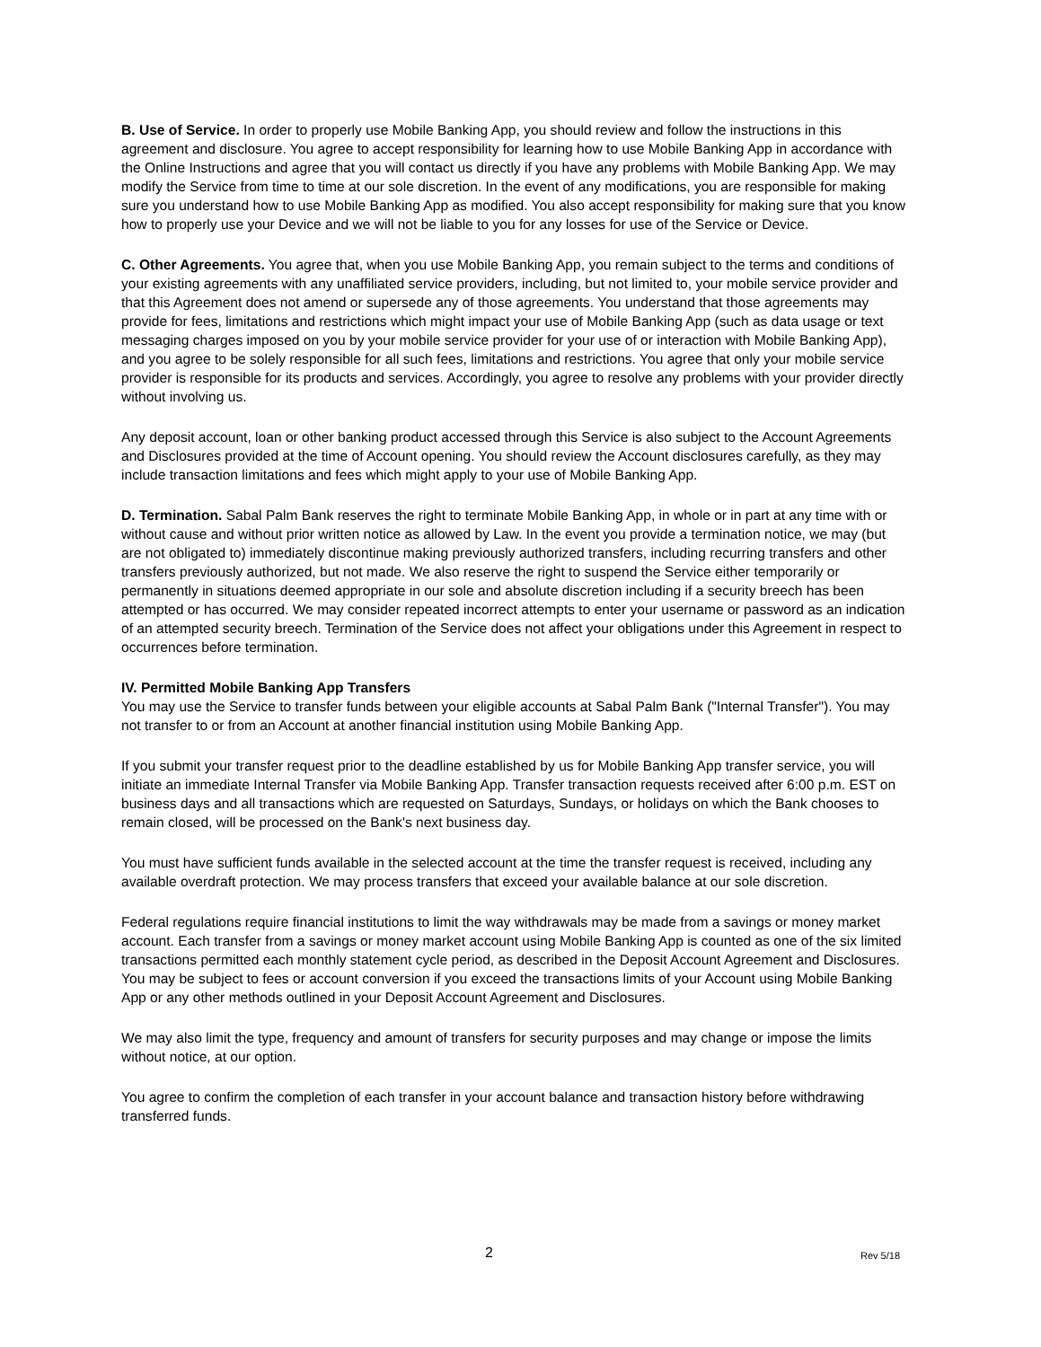B. Use of Service. In order to properly use Mobile Banking App, you should review and follow the instructions in this agreement and disclosure. You agree to accept responsibility for learning how to use Mobile Banking App in accordance with the Online Instructions and agree that you will contact us directly if you have any problems with Mobile Banking App. We may modify the Service from time to time at our sole discretion. In the event of any modifications, you are responsible for making sure you understand how to use Mobile Banking App as modified. You also accept responsibility for making sure that you know how to properly use your Device and we will not be liable to you for any losses for use of the Service or Device.
C. Other Agreements. You agree that, when you use Mobile Banking App, you remain subject to the terms and conditions of your existing agreements with any unaffiliated service providers, including, but not limited to, your mobile service provider and that this Agreement does not amend or supersede any of those agreements. You understand that those agreements may provide for fees, limitations and restrictions which might impact your use of Mobile Banking App (such as data usage or text messaging charges imposed on you by your mobile service provider for your use of or interaction with Mobile Banking App), and you agree to be solely responsible for all such fees, limitations and restrictions. You agree that only your mobile service provider is responsible for its products and services. Accordingly, you agree to resolve any problems with your provider directly without involving us.
Any deposit account, loan or other banking product accessed through this Service is also subject to the Account Agreements and Disclosures provided at the time of Account opening. You should review the Account disclosures carefully, as they may include transaction limitations and fees which might apply to your use of Mobile Banking App.
D. Termination. Sabal Palm Bank reserves the right to terminate Mobile Banking App, in whole or in part at any time with or without cause and without prior written notice as allowed by Law. In the event you provide a termination notice, we may (but are not obligated to) immediately discontinue making previously authorized transfers, including recurring transfers and other transfers previously authorized, but not made. We also reserve the right to suspend the Service either temporarily or permanently in situations deemed appropriate in our sole and absolute discretion including if a security breech has been attempted or has occurred. We may consider repeated incorrect attempts to enter your username or password as an indication of an attempted security breech. Termination of the Service does not affect your obligations under this Agreement in respect to occurrences before termination.
IV. Permitted Mobile Banking App Transfers
You may use the Service to transfer funds between your eligible accounts at Sabal Palm Bank ("Internal Transfer"). You may not transfer to or from an Account at another financial institution using Mobile Banking App.
If you submit your transfer request prior to the deadline established by us for Mobile Banking App transfer service, you will initiate an immediate Internal Transfer via Mobile Banking App. Transfer transaction requests received after 6:00 p.m. EST on business days and all transactions which are requested on Saturdays, Sundays, or holidays on which the Bank chooses to remain closed, will be processed on the Bank's next business day.
You must have sufficient funds available in the selected account at the time the transfer request is received, including any available overdraft protection. We may process transfers that exceed your available balance at our sole discretion.
Federal regulations require financial institutions to limit the way withdrawals may be made from a savings or money market account. Each transfer from a savings or money market account using Mobile Banking App is counted as one of the six limited transactions permitted each monthly statement cycle period, as described in the Deposit Account Agreement and Disclosures. You may be subject to fees or account conversion if you exceed the transactions limits of your Account using Mobile Banking App or any other methods outlined in your Deposit Account Agreement and Disclosures.
We may also limit the type, frequency and amount of transfers for security purposes and may change or impose the limits without notice, at our option.
You agree to confirm the completion of each transfer in your account balance and transaction history before withdrawing transferred funds.
2 Rev 5/18